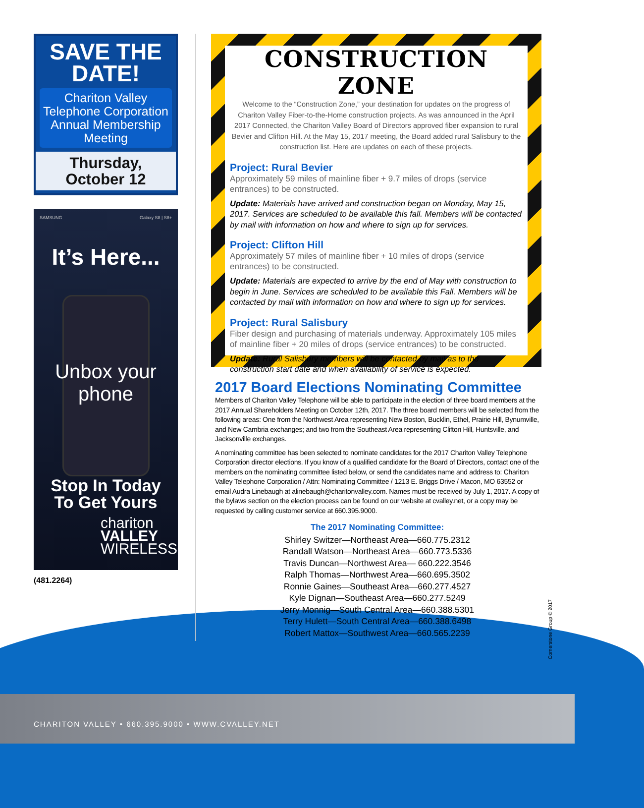SAVE THE DATE!
Chariton Valley Telephone Corporation Annual Membership Meeting
Thursday,
October 12
SAMSUNG Galaxy S8 | S8+
It’s Here...
Unbox your
phone
Stop In Today
To Get Yours
chariton
VALLEY
WIRELESS
(481.2264)
CONSTRUCTION ZONE
Welcome to the “Construction Zone,” your destination for updates on the progress of Chariton Valley Fiber-to-the-Home construction projects. As was announced in the April 2017 Connected, the Chariton Valley Board of Directors approved fiber expansion to rural Bevier and Clifton Hill. At the May 15, 2017 meeting, the Board added rural Salisbury to the construction list. Here are updates on each of these projects.
Project: Rural Bevier
Approximately 59 miles of mainline fiber + 9.7 miles of drops (service entrances) to be constructed.
Update: Materials have arrived and construction began on Monday, May 15, 2017. Services are scheduled to be available this fall. Members will be contacted by mail with information on how and where to sign up for services.
Project: Clifton Hill
Approximately 57 miles of mainline fiber + 10 miles of drops (service entrances) to be constructed.
Update: Materials are expected to arrive by the end of May with construction to begin in June. Services are scheduled to be available this Fall. Members will be contacted by mail with information on how and where to sign up for services.
Project: Rural Salisbury
Fiber design and purchasing of materials underway. Approximately 105 miles of mainline fiber + 20 miles of drops (service entrances) to be constructed.
Update: Rural Salisbury members will be contacted by mail as to the construction start date and when availability of service is expected.
2017 Board Elections Nominating Committee
Members of Chariton Valley Telephone will be able to participate in the election of three board members at the 2017 Annual Shareholders Meeting on October 12th, 2017. The three board members will be selected from the following areas: One from the Northwest Area representing New Boston, Bucklin, Ethel, Prairie Hill, Bynumville, and New Cambria exchanges; and two from the Southeast Area representing Clifton Hill, Huntsville, and Jacksonville exchanges.
A nominating committee has been selected to nominate candidates for the 2017 Chariton Valley Telephone Corporation director elections. If you know of a qualified candidate for the Board of Directors, contact one of the members on the nominating committee listed below, or send the candidates name and address to: Chariton Valley Telephone Corporation / Attn: Nominating Committee / 1213 E. Briggs Drive / Macon, MO 63552 or email Audra Linebaugh at alinebaugh@charitonvalley.com. Names must be received by July 1, 2017. A copy of the bylaws section on the election process can be found on our website at cvalley.net, or a copy may be requested by calling customer service at 660.395.9000.
The 2017 Nominating Committee:
Shirley Switzer—Northeast Area—660.775.2312
Randall Watson—Northeast Area—660.773.5336
Travis Duncan—Northwest Area— 660.222.3546
Ralph Thomas—Northwest Area—660.695.3502
Ronnie Gaines—Southeast Area—660.277.4527
Kyle Dignan—Southeast Area—660.277.5249
Jerry Monnig—South Central Area—660.388.5301
Terry Hulett—South Central Area—660.388.6498
Robert Mattox—Southwest Area—660.565.2239
Cornerstone Group © 2017
CHARITON VALLEY • 660.395.9000 • WWW.CVALLEY.NET